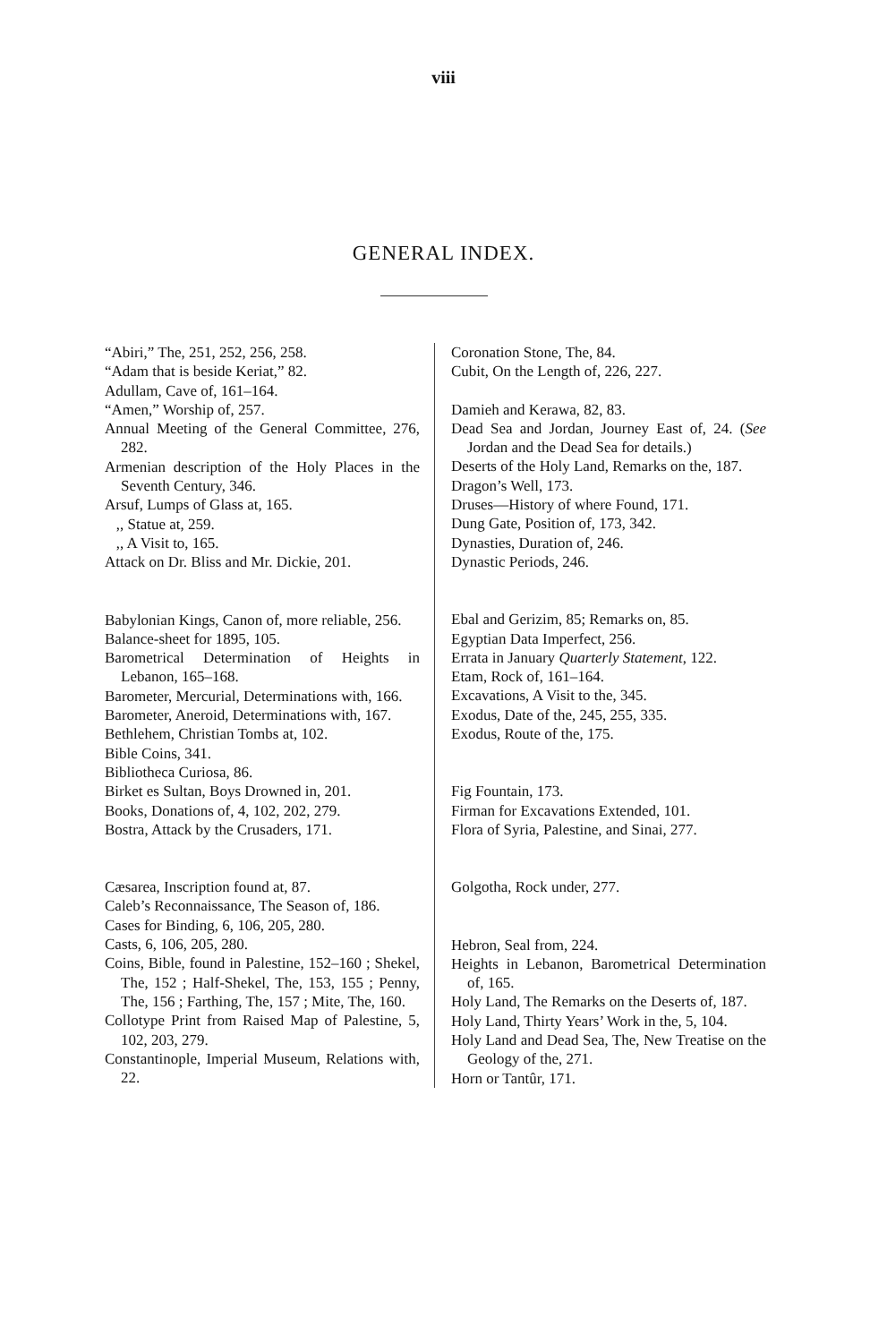viii
GENERAL INDEX.
“Abiri,” The, 251, 252, 256, 258.
“Adam that is beside Keriat,” 82.
Adullam, Cave of, 161–164.
“Amen,” Worship of, 257.
Annual Meeting of the General Committee, 276, 282.
Armenian description of the Holy Places in the Seventh Century, 346.
Arsuf, Lumps of Glass at, 165.
,, Statue at, 259.
,, A Visit to, 165.
Attack on Dr. Bliss and Mr. Dickie, 201.
Babylonian Kings, Canon of, more reliable, 256.
Balance-sheet for 1895, 105.
Barometrical Determination of Heights in Lebanon, 165–168.
Barometer, Mercurial, Determinations with, 166.
Barometer, Aneroid, Determinations with, 167.
Bethlehem, Christian Tombs at, 102.
Bible Coins, 341.
Bibliotheca Curiosa, 86.
Birket es Sultan, Boys Drowned in, 201.
Books, Donations of, 4, 102, 202, 279.
Bostra, Attack by the Crusaders, 171.
Cæsarea, Inscription found at, 87.
Caleb’s Reconnaissance, The Season of, 186.
Cases for Binding, 6, 106, 205, 280.
Casts, 6, 106, 205, 280.
Coins, Bible, found in Palestine, 152–160 ; Shekel, The, 152 ; Half-Shekel, The, 153, 155 ; Penny, The, 156 ; Farthing, The, 157 ; Mite, The, 160.
Collotype Print from Raised Map of Palestine, 5, 102, 203, 279.
Constantinople, Imperial Museum, Relations with, 22.
Coronation Stone, The, 84.
Cubit, On the Length of, 226, 227.
Damieh and Kerawa, 82, 83.
Dead Sea and Jordan, Journey East of, 24. (See Jordan and the Dead Sea for details.)
Deserts of the Holy Land, Remarks on the, 187.
Dragon’s Well, 173.
Druses—History of where Found, 171.
Dung Gate, Position of, 173, 342.
Dynasties, Duration of, 246.
Dynastic Periods, 246.
Ebal and Gerizim, 85; Remarks on, 85.
Egyptian Data Imperfect, 256.
Errata in January Quarterly Statement, 122.
Etam, Rock of, 161–164.
Excavations, A Visit to the, 345.
Exodus, Date of the, 245, 255, 335.
Exodus, Route of the, 175.
Fig Fountain, 173.
Firman for Excavations Extended, 101.
Flora of Syria, Palestine, and Sinai, 277.
Golgotha, Rock under, 277.
Hebron, Seal from, 224.
Heights in Lebanon, Barometrical Determination of, 165.
Holy Land, The Remarks on the Deserts of, 187.
Holy Land, Thirty Years’ Work in the, 5, 104.
Holy Land and Dead Sea, The, New Treatise on the Geology of the, 271.
Horn or Tantûr, 171.